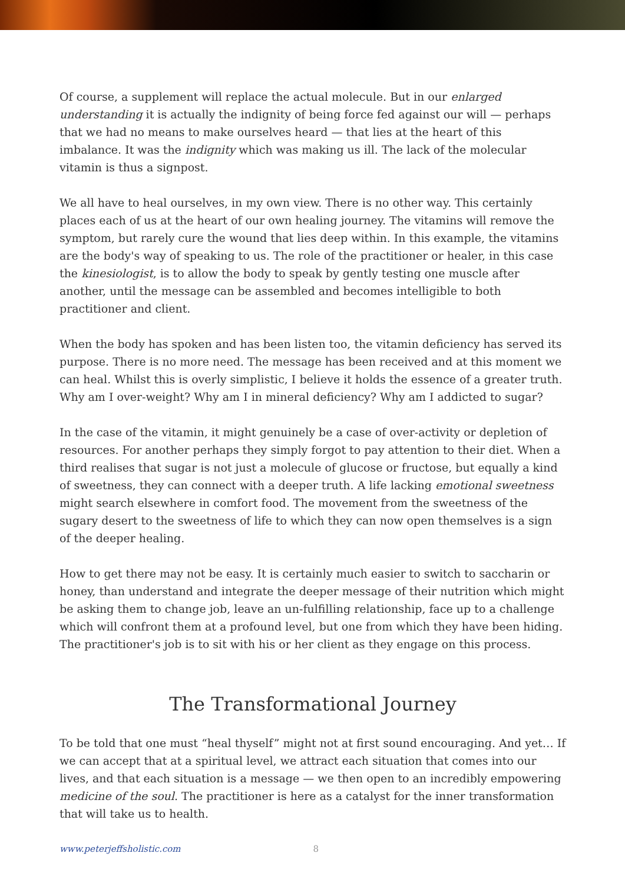Of course, a supplement will replace the actual molecule. But in our enlarged understanding it is actually the indignity of being force fed against our will — perhaps that we had no means to make ourselves heard — that lies at the heart of this imbalance. It was the indignity which was making us ill. The lack of the molecular vitamin is thus a signpost.
We all have to heal ourselves, in my own view. There is no other way. This certainly places each of us at the heart of our own healing journey. The vitamins will remove the symptom, but rarely cure the wound that lies deep within. In this example, the vitamins are the body's way of speaking to us. The role of the practitioner or healer, in this case the kinesiologist, is to allow the body to speak by gently testing one muscle after another, until the message can be assembled and becomes intelligible to both practitioner and client.
When the body has spoken and has been listen too, the vitamin deficiency has served its purpose. There is no more need. The message has been received and at this moment we can heal. Whilst this is overly simplistic, I believe it holds the essence of a greater truth. Why am I over-weight? Why am I in mineral deficiency? Why am I addicted to sugar?
In the case of the vitamin, it might genuinely be a case of over-activity or depletion of resources. For another perhaps they simply forgot to pay attention to their diet. When a third realises that sugar is not just a molecule of glucose or fructose, but equally a kind of sweetness, they can connect with a deeper truth. A life lacking emotional sweetness might search elsewhere in comfort food. The movement from the sweetness of the sugary desert to the sweetness of life to which they can now open themselves is a sign of the deeper healing.
How to get there may not be easy. It is certainly much easier to switch to saccharin or honey, than understand and integrate the deeper message of their nutrition which might be asking them to change job, leave an un-fulfilling relationship, face up to a challenge which will confront them at a profound level, but one from which they have been hiding. The practitioner's job is to sit with his or her client as they engage on this process.
The Transformational Journey
To be told that one must “heal thyself” might not at first sound encouraging. And yet… If we can accept that at a spiritual level, we attract each situation that comes into our lives, and that each situation is a message — we then open to an incredibly empowering medicine of the soul. The practitioner is here as a catalyst for the inner transformation that will take us to health.
www.peterjeffsholistic.com 8